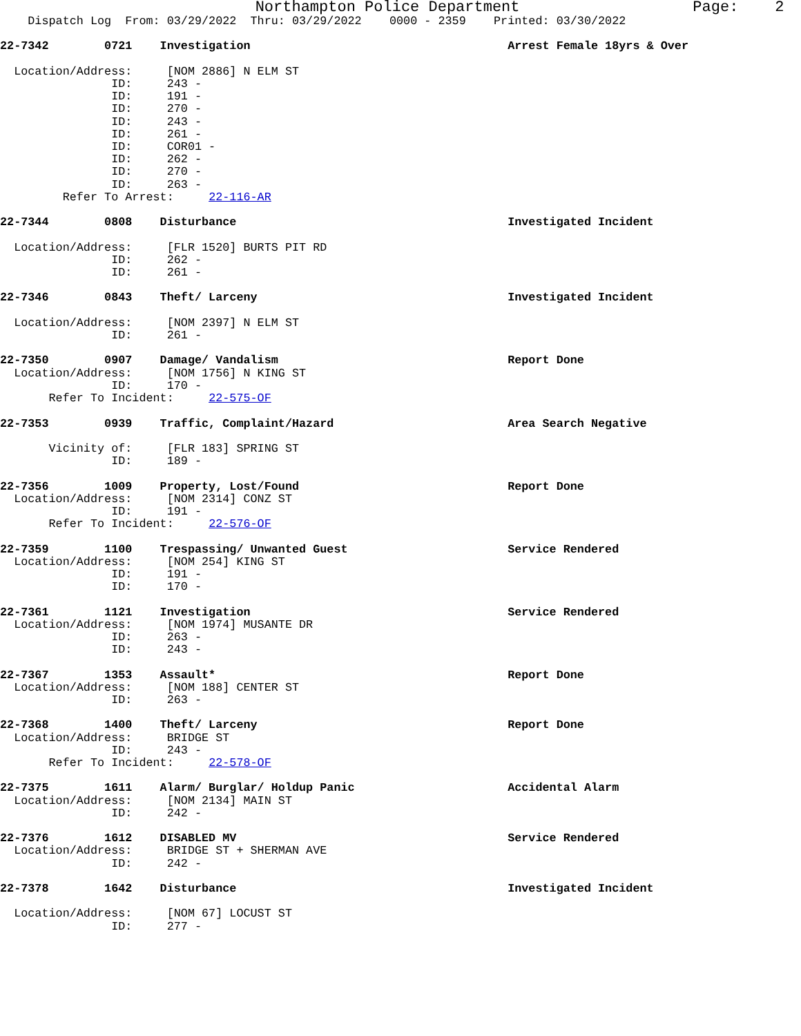Northampton Police Department                   Page:    2
    Dispatch Log  From: 03/29/2022  Thru: 03/29/2022    0000 - 2359    Printed: 03/30/2022

22-7342        0721    Investigation                                     Arrest Female 18yrs & Over

  Location/Address:     [NOM 2886] N ELM ST
                ID:     243 -
                ID:     191 -
                ID:     270 -
                ID:     243 -
                ID:     261 -
                ID:     COR01 -
                ID:     262 -
                ID:     270 -
                ID:     263 -
         Refer To Arrest:     22-116-AR

22-7344        0808    Disturbance                                       Investigated Incident

  Location/Address:     [FLR 1520] BURTS PIT RD
                ID:     262 -
                ID:     261 -

22-7346        0843    Theft/ Larceny                                    Investigated Incident

  Location/Address:     [NOM 2397] N ELM ST
                ID:     261 -

22-7350        0907    Damage/ Vandalism                                 Report Done
  Location/Address:     [NOM 1756] N KING ST
                ID:     170 -
       Refer To Incident:     22-575-OF

22-7353        0939    Traffic, Complaint/Hazard                         Area Search Negative

       Vicinity of:     [FLR 183] SPRING ST
                ID:     189 -

22-7356        1009    Property, Lost/Found                              Report Done
  Location/Address:     [NOM 2314] CONZ ST
                ID:     191 -
       Refer To Incident:     22-576-OF

22-7359        1100    Trespassing/ Unwanted Guest                       Service Rendered
  Location/Address:     [NOM 254] KING ST
                ID:     191 -
                ID:     170 -

22-7361        1121    Investigation                                     Service Rendered
  Location/Address:     [NOM 1974] MUSANTE DR
                ID:     263 -
                ID:     243 -

22-7367        1353    Assault*                                          Report Done
  Location/Address:     [NOM 188] CENTER ST
                ID:     263 -

22-7368        1400    Theft/ Larceny                                    Report Done
  Location/Address:     BRIDGE ST
                ID:     243 -
       Refer To Incident:     22-578-OF

22-7375        1611    Alarm/ Burglar/ Holdup Panic                      Accidental Alarm
  Location/Address:     [NOM 2134] MAIN ST
                ID:     242 -

22-7376        1612    DISABLED MV                                       Service Rendered
  Location/Address:     BRIDGE ST + SHERMAN AVE
                ID:     242 -

22-7378        1642    Disturbance                                       Investigated Incident

  Location/Address:     [NOM 67] LOCUST ST
                ID:     277 -